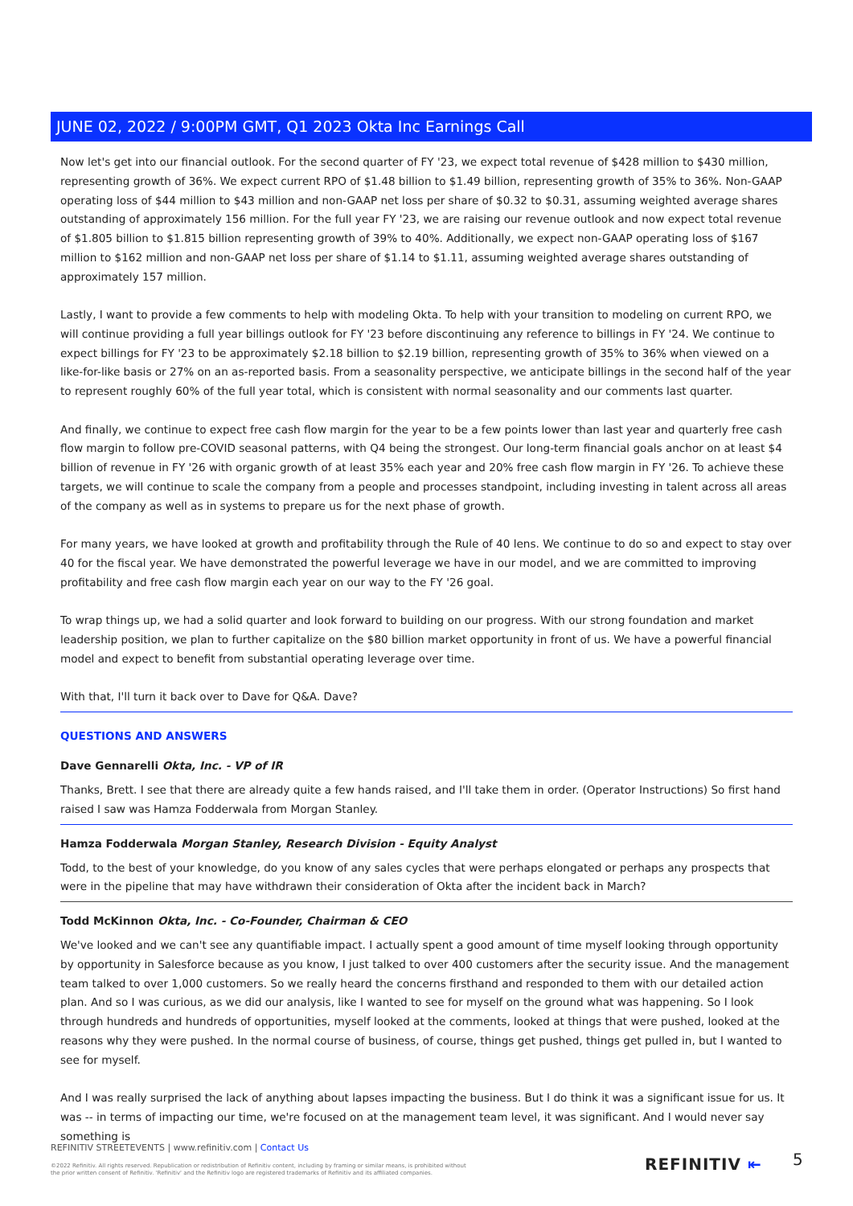JUNE 02, 2022 / 9:00PM GMT, Q1 2023 Okta Inc Earnings Call
Now let's get into our financial outlook. For the second quarter of FY '23, we expect total revenue of $428 million to $430 million, representing growth of 36%. We expect current RPO of $1.48 billion to $1.49 billion, representing growth of 35% to 36%. Non-GAAP operating loss of $44 million to $43 million and non-GAAP net loss per share of $0.32 to $0.31, assuming weighted average shares outstanding of approximately 156 million. For the full year FY '23, we are raising our revenue outlook and now expect total revenue of $1.805 billion to $1.815 billion representing growth of 39% to 40%. Additionally, we expect non-GAAP operating loss of $167 million to $162 million and non-GAAP net loss per share of $1.14 to $1.11, assuming weighted average shares outstanding of approximately 157 million.
Lastly, I want to provide a few comments to help with modeling Okta. To help with your transition to modeling on current RPO, we will continue providing a full year billings outlook for FY '23 before discontinuing any reference to billings in FY '24. We continue to expect billings for FY '23 to be approximately $2.18 billion to $2.19 billion, representing growth of 35% to 36% when viewed on a like-for-like basis or 27% on an as-reported basis. From a seasonality perspective, we anticipate billings in the second half of the year to represent roughly 60% of the full year total, which is consistent with normal seasonality and our comments last quarter.
And finally, we continue to expect free cash flow margin for the year to be a few points lower than last year and quarterly free cash flow margin to follow pre-COVID seasonal patterns, with Q4 being the strongest. Our long-term financial goals anchor on at least $4 billion of revenue in FY '26 with organic growth of at least 35% each year and 20% free cash flow margin in FY '26. To achieve these targets, we will continue to scale the company from a people and processes standpoint, including investing in talent across all areas of the company as well as in systems to prepare us for the next phase of growth.
For many years, we have looked at growth and profitability through the Rule of 40 lens. We continue to do so and expect to stay over 40 for the fiscal year. We have demonstrated the powerful leverage we have in our model, and we are committed to improving profitability and free cash flow margin each year on our way to the FY '26 goal.
To wrap things up, we had a solid quarter and look forward to building on our progress. With our strong foundation and market leadership position, we plan to further capitalize on the $80 billion market opportunity in front of us. We have a powerful financial model and expect to benefit from substantial operating leverage over time.
With that, I'll turn it back over to Dave for Q&A. Dave?
QUESTIONS AND ANSWERS
Dave Gennarelli Okta, Inc. - VP of IR
Thanks, Brett. I see that there are already quite a few hands raised, and I'll take them in order. (Operator Instructions) So first hand raised I saw was Hamza Fodderwala from Morgan Stanley.
Hamza Fodderwala Morgan Stanley, Research Division - Equity Analyst
Todd, to the best of your knowledge, do you know of any sales cycles that were perhaps elongated or perhaps any prospects that were in the pipeline that may have withdrawn their consideration of Okta after the incident back in March?
Todd McKinnon Okta, Inc. - Co-Founder, Chairman & CEO
We've looked and we can't see any quantifiable impact. I actually spent a good amount of time myself looking through opportunity by opportunity in Salesforce because as you know, I just talked to over 400 customers after the security issue. And the management team talked to over 1,000 customers. So we really heard the concerns firsthand and responded to them with our detailed action plan. And so I was curious, as we did our analysis, like I wanted to see for myself on the ground what was happening. So I look through hundreds and hundreds of opportunities, myself looked at the comments, looked at things that were pushed, looked at the reasons why they were pushed. In the normal course of business, of course, things get pushed, things get pulled in, but I wanted to see for myself.
And I was really surprised the lack of anything about lapses impacting the business. But I do think it was a significant issue for us. It was -- in terms of impacting our time, we're focused on at the management team level, it was significant. And I would never say something is
REFINITIV STREETEVENTS | www.refinitiv.com | Contact Us
©2022 Refinitiv. All rights reserved. Republication or redistribution of Refinitiv content, including by framing or similar means, is prohibited without the prior written consent of Refinitiv. 'Refinitiv' and the Refinitiv logo are registered trademarks of Refinitiv and its affiliated companies.
REFINITIV ⇤ 5